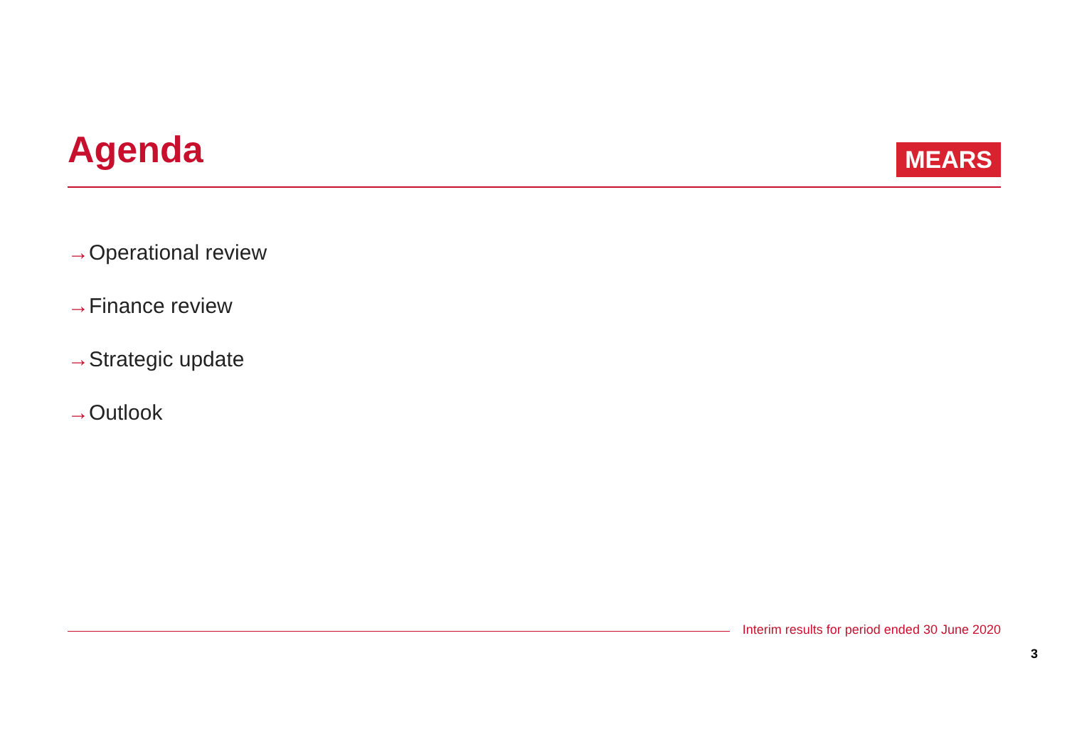Agenda
MEARS
→Operational review
→Finance review
→Strategic update
→Outlook
Interim results for period ended 30 June 2020
3